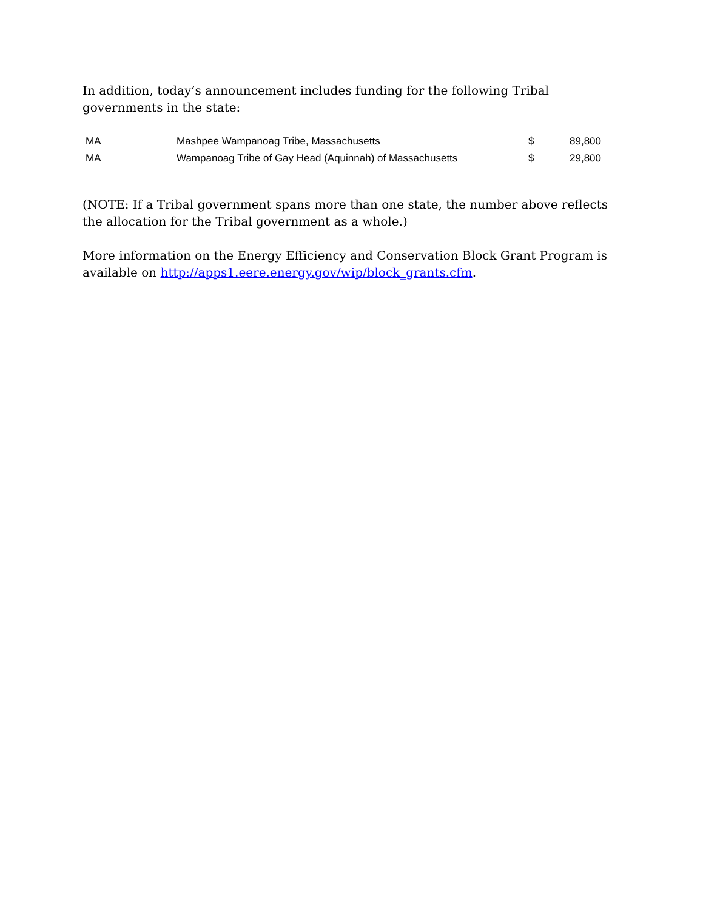In addition, today’s announcement includes funding for the following Tribal governments in the state:
| MA | Mashpee Wampanoag Tribe, Massachusetts | $ | 89,800 |
| MA | Wampanoag Tribe of Gay Head (Aquinnah) of Massachusetts | $ | 29,800 |
(NOTE: If a Tribal government spans more than one state, the number above reflects the allocation for the Tribal government as a whole.)
More information on the Energy Efficiency and Conservation Block Grant Program is available on http://apps1.eere.energy.gov/wip/block_grants.cfm.